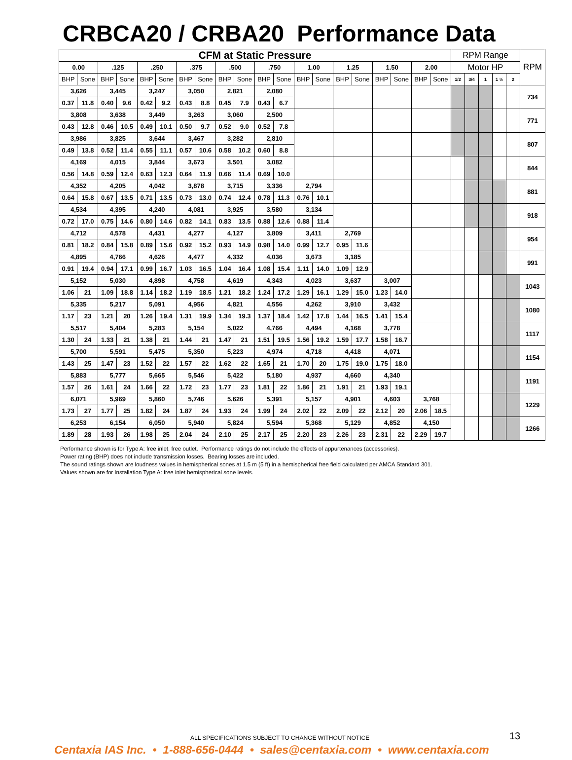CRBCA20 / CRBA20 Performance Data
| CFM at Static Pressure | | | | | | | | | | | | | | | | | | | | RPM Range | | | | | RPM |
| --- | --- | --- | --- | --- | --- | --- | --- | --- | --- | --- | --- | --- | --- | --- | --- | --- | --- | --- | --- | --- | --- | --- | --- | --- | --- |
| 0.00 | | .125 | | .250 | | .375 | | .500 | | .750 | | 1.00 | | 1.25 | | 1.50 | | 2.00 | | Motor HP | | | | | |
| BHP | Sone | BHP | Sone | BHP | Sone | BHP | Sone | BHP | Sone | BHP | Sone | BHP | Sone | BHP | Sone | BHP | Sone | BHP | Sone | 1/2 | 3/4 | 1 | 1 ½ | 2 | |
| 3,626 | | 3,445 | | 3,247 | | 3,050 | | 2,821 | | 2,080 | | | | | | | | | | | | | | | 734 |
| 0.37 | 11.8 | 0.40 | 9.6 | 0.42 | 9.2 | 0.43 | 8.8 | 0.45 | 7.9 | 0.43 | 6.7 | | | | | | | | | | | | | | |
| 3,808 | | 3,638 | | 3,449 | | 3,263 | | 3,060 | | 2,500 | | | | | | | | | | | | | | | 771 |
| 0.43 | 12.8 | 0.46 | 10.5 | 0.49 | 10.1 | 0.50 | 9.7 | 0.52 | 9.0 | 0.52 | 7.8 | | | | | | | | | | | | | | |
| 3,986 | | 3,825 | | 3,644 | | 3,467 | | 3,282 | | 2,810 | | | | | | | | | | | | | | | 807 |
| 0.49 | 13.8 | 0.52 | 11.4 | 0.55 | 11.1 | 0.57 | 10.6 | 0.58 | 10.2 | 0.60 | 8.8 | | | | | | | | | | | | | | |
| 4,169 | | 4,015 | | 3,844 | | 3,673 | | 3,501 | | 3,082 | | | | | | | | | | | | | | | 844 |
| 0.56 | 14.8 | 0.59 | 12.4 | 0.63 | 12.3 | 0.64 | 11.9 | 0.66 | 11.4 | 0.69 | 10.0 | | | | | | | | | | | | | | |
| 4,352 | | 4,205 | | 4,042 | | 3,878 | | 3,715 | | 3,336 | | 2,794 | | | | | | | | | | | | | 881 |
| 0.64 | 15.8 | 0.67 | 13.5 | 0.71 | 13.5 | 0.73 | 13.0 | 0.74 | 12.4 | 0.78 | 11.3 | 0.76 | 10.1 | | | | | | | | | | | | |
| 4,534 | | 4,395 | | 4,240 | | 4,081 | | 3,925 | | 3,580 | | 3,134 | | | | | | | | | | | | | 918 |
| 0.72 | 17.0 | 0.75 | 14.6 | 0.80 | 14.6 | 0.82 | 14.1 | 0.83 | 13.5 | 0.88 | 12.6 | 0.88 | 11.4 | | | | | | | | | | | | |
| 4,712 | | 4,578 | | 4,431 | | 4,277 | | 4,127 | | 3,809 | | 3,411 | | 2,769 | | | | | | | | | | | 954 |
| 0.81 | 18.2 | 0.84 | 15.8 | 0.89 | 15.6 | 0.92 | 15.2 | 0.93 | 14.9 | 0.98 | 14.0 | 0.99 | 12.7 | 0.95 | 11.6 | | | | | | | | | | |
| 4,895 | | 4,766 | | 4,626 | | 4,477 | | 4,332 | | 4,036 | | 3,673 | | 3,185 | | | | | | | | | | | 991 |
| 0.91 | 19.4 | 0.94 | 17.1 | 0.99 | 16.7 | 1.03 | 16.5 | 1.04 | 16.4 | 1.08 | 15.4 | 1.11 | 14.0 | 1.09 | 12.9 | | | | | | | | | | |
| 5,152 | | 5,030 | | 4,898 | | 4,758 | | 4,619 | | 4,343 | | 4,023 | | 3,637 | | 3,007 | | | | | | | | | 1043 |
| 1.06 | 21 | 1.09 | 18.8 | 1.14 | 18.2 | 1.19 | 18.5 | 1.21 | 18.2 | 1.24 | 17.2 | 1.29 | 16.1 | 1.29 | 15.0 | 1.23 | 14.0 | | | | | | | | |
| 5,335 | | 5,217 | | 5,091 | | 4,956 | | 4,821 | | 4,556 | | 4,262 | | 3,910 | | 3,432 | | | | | | | | | 1080 |
| 1.17 | 23 | 1.21 | 20 | 1.26 | 19.4 | 1.31 | 19.9 | 1.34 | 19.3 | 1.37 | 18.4 | 1.42 | 17.8 | 1.44 | 16.5 | 1.41 | 15.4 | | | | | | | | |
| 5,517 | | 5,404 | | 5,283 | | 5,154 | | 5,022 | | 4,766 | | 4,494 | | 4,168 | | 3,778 | | | | | | | | | 1117 |
| 1.30 | 24 | 1.33 | 21 | 1.38 | 21 | 1.44 | 21 | 1.47 | 21 | 1.51 | 19.5 | 1.56 | 19.2 | 1.59 | 17.7 | 1.58 | 16.7 | | | | | | | | |
| 5,700 | | 5,591 | | 5,475 | | 5,350 | | 5,223 | | 4,974 | | 4,718 | | 4,418 | | 4,071 | | | | | | | | | 1154 |
| 1.43 | 25 | 1.47 | 23 | 1.52 | 22 | 1.57 | 22 | 1.62 | 22 | 1.65 | 21 | 1.70 | 20 | 1.75 | 19.0 | 1.75 | 18.0 | | | | | | | | |
| 5,883 | | 5,777 | | 5,665 | | 5,546 | | 5,422 | | 5,180 | | 4,937 | | 4,660 | | 4,340 | | | | | | | | | 1191 |
| 1.57 | 26 | 1.61 | 24 | 1.66 | 22 | 1.72 | 23 | 1.77 | 23 | 1.81 | 22 | 1.86 | 21 | 1.91 | 21 | 1.93 | 19.1 | | | | | | | | |
| 6,071 | | 5,969 | | 5,860 | | 5,746 | | 5,626 | | 5,391 | | 5,157 | | 4,901 | | 4,603 | | 3,768 | | | | | | | 1229 |
| 1.73 | 27 | 1.77 | 25 | 1.82 | 24 | 1.87 | 24 | 1.93 | 24 | 1.99 | 24 | 2.02 | 22 | 2.09 | 22 | 2.12 | 20 | 2.06 | 18.5 | | | | | | |
| 6,253 | | 6,154 | | 6,050 | | 5,940 | | 5,824 | | 5,594 | | 5,368 | | 5,129 | | 4,852 | | 4,150 | | | | | | | 1266 |
| 1.89 | 28 | 1.93 | 26 | 1.98 | 25 | 2.04 | 24 | 2.10 | 25 | 2.17 | 25 | 2.20 | 23 | 2.26 | 23 | 2.31 | 22 | 2.29 | 19.7 | | | | | | |
Performance shown is for Type A: free inlet, free outlet. Performance ratings do not include the effects of appurtenances (accessories).
Power rating (BHP) does not include transmission losses. Bearing losses are included.
The sound ratings shown are loudness values in hemispherical sones at 1.5 m (5 ft) in a hemispherical free field calculated per AMCA Standard 301.
Values shown are for Installation Type A: free inlet hemispherical sone levels.
ALL SPECIFICATIONS SUBJECT TO CHANGE WITHOUT NOTICE
13
Centaxia IAS Inc. • 1-888-656-0444 • sales@centaxia.com • www.centaxia.com